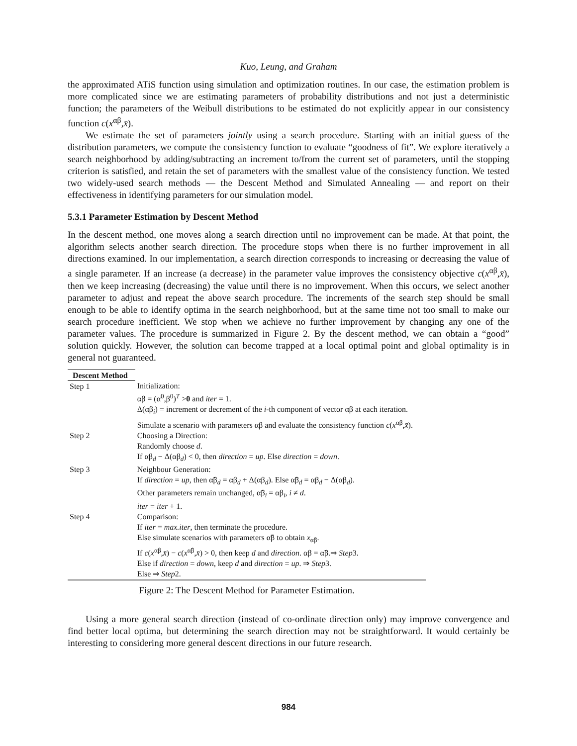Kuo, Leung, and Graham
the approximated ATiS function using simulation and optimization routines. In our case, the estimation problem is more complicated since we are estimating parameters of probability distributions and not just a deterministic function; the parameters of the Weibull distributions to be estimated do not explicitly appear in our consistency function c(x<sup>αβ</sup>,x̄).
We estimate the set of parameters jointly using a search procedure. Starting with an initial guess of the distribution parameters, we compute the consistency function to evaluate “goodness of fit”. We explore iteratively a search neighborhood by adding/subtracting an increment to/from the current set of parameters, until the stopping criterion is satisfied, and retain the set of parameters with the smallest value of the consistency function. We tested two widely-used search methods — the Descent Method and Simulated Annealing — and report on their effectiveness in identifying parameters for our simulation model.
5.3.1 Parameter Estimation by Descent Method
In the descent method, one moves along a search direction until no improvement can be made. At that point, the algorithm selects another search direction. The procedure stops when there is no further improvement in all directions examined. In our implementation, a search direction corresponds to increasing or decreasing the value of a single parameter. If an increase (a decrease) in the parameter value improves the consistency objective c(x<sup>αβ</sup>,x̄), then we keep increasing (decreasing) the value until there is no improvement. When this occurs, we select another parameter to adjust and repeat the above search procedure. The increments of the search step should be small enough to be able to identify optima in the search neighborhood, but at the same time not too small to make our search procedure inefficient. We stop when we achieve no further improvement by changing any one of the parameter values. The procedure is summarized in Figure 2. By the descent method, we can obtain a “good” solution quickly. However, the solution can become trapped at a local optimal point and global optimality is in general not guaranteed.
| Descent Method | |
| Step 1 | Initialization: αβ = (α<sup>0</sup>,β<sup>0</sup>)<sup>T</sup> > 0 and iter = 1. Δ(αβ<sub>i</sub>) = increment or decrement of the i -th component of vector αβ at each iteration. Simulate a scenario with parameters αβ and evaluate the consistency function c ( x<sup>αβ</sup>, x̄ ). |
| Step 2 | Choosing a Direction: Randomly choose d . If αβ<sub>d</sub> − Δ(αβ<sub>d</sub>) < 0, then direction = up . Else direction = down . |
| Step 3 | Neighbour Generation: If direction = up , then α̃β<sub>d</sub> = αβ<sub>d</sub> + Δ(αβ<sub>d</sub>). Else α̃β<sub>d</sub> = αβ<sub>d</sub> − Δ(αβ<sub>d</sub>). Other parameters remain unchanged, α̃β<sub>i</sub> = αβ<sub>i</sub>, i ≠ d . iter = iter + 1. |
| Step 4 | Comparison: If iter = max.iter , then terminate the procedure. Else simulate scenarios with parameters α̃β to obtain x<sub>α̃β</sub>. If c ( x<sup>αβ</sup>, x̄ ) − c ( x<sup>α̃β</sup>, x̄ ) > 0, then keep d and direction . αβ = α̃β.⇒ Step 3. Else if direction = down , keep d and direction = up . ⇒ Step 3. Else ⇒ Step 2. |
Figure 2: The Descent Method for Parameter Estimation.
Using a more general search direction (instead of co-ordinate direction only) may improve convergence and find better local optima, but determining the search direction may not be straightforward. It would certainly be interesting to considering more general descent directions in our future research.
984